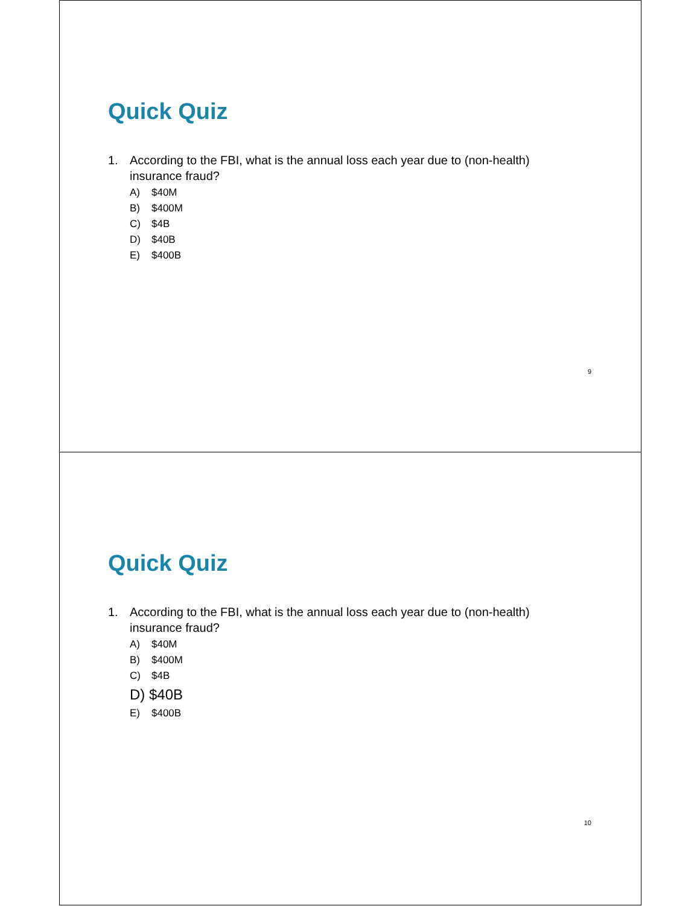Quick Quiz
1. According to the FBI, what is the annual loss each year due to (non-health)
insurance fraud?
A) $40M
B) $400M
C) $4B
D) $40B
E) $400B
9
Quick Quiz
1. According to the FBI, what is the annual loss each year due to (non-health)
insurance fraud?
A) $40M
B) $400M
C) $4B
D) $40B
E) $400B
10